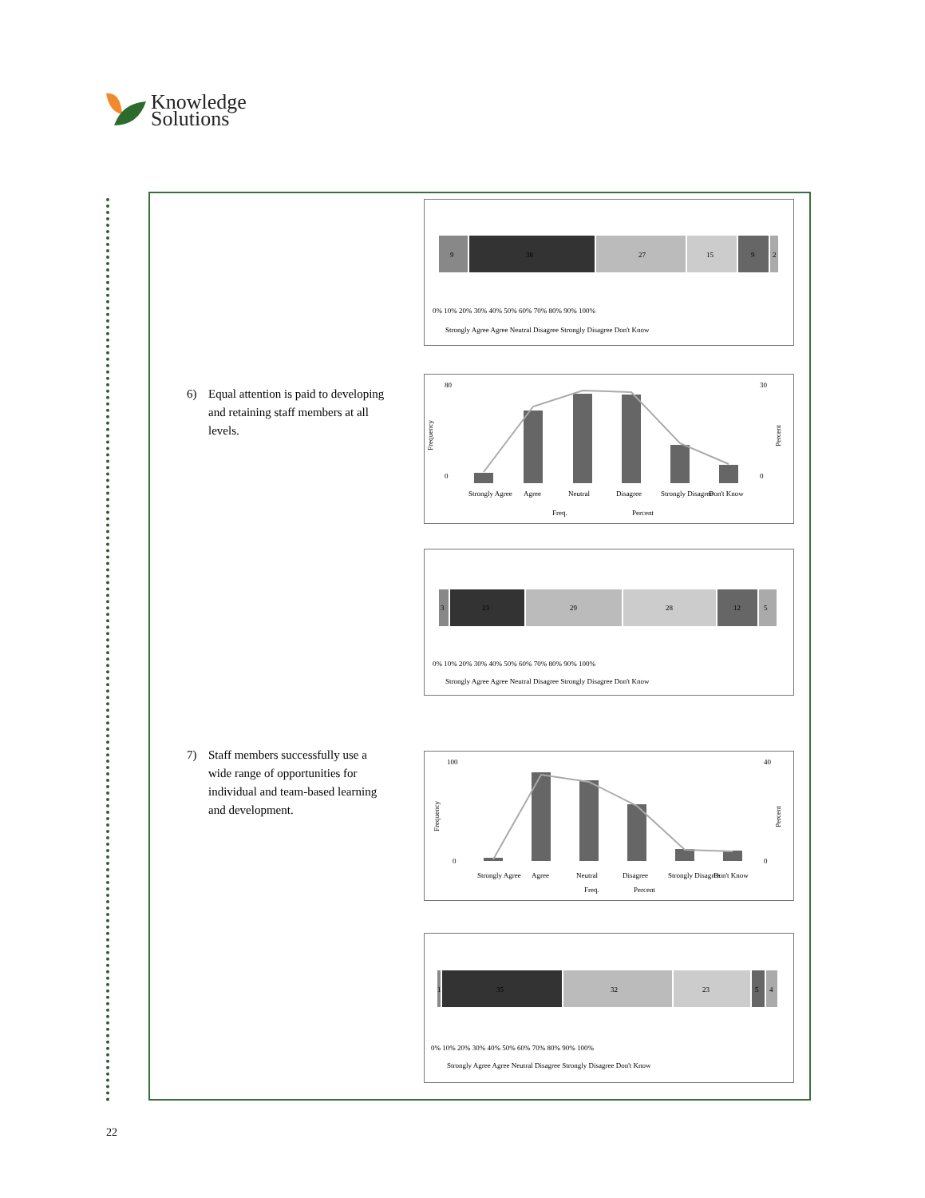Knowledge
Solutions
9
38
27
15
9
2
0% 10% 20% 30% 40% 50% 60% 70% 80% 90% 100%
Strongly Agree Agree Neutral Disagree Strongly Disagree Don't Know
6) Equal attention is paid to developing and retaining staff members at all levels.
80
0
30
0
Frequency
Percent
Strongly Agree
Agree
Neutral
Disagree
Strongly Disagree
Don't Know
Freq.
Percent
3
23
29
28
12
5
0% 10% 20% 30% 40% 50% 60% 70% 80% 90% 100%
Strongly Agree Agree Neutral Disagree Strongly Disagree Don't Know
7) Staff members successfully use a wide range of opportunities for individual and team-based learning and development.
100
0
40
0
Frequency
Percent
Strongly Agree
Agree
Neutral
Disagree
Strongly Disagree
Don't Know
Freq.
Percent
1
35
32
23
5
4
0% 10% 20% 30% 40% 50% 60% 70% 80% 90% 100%
Strongly Agree Agree Neutral Disagree Strongly Disagree Don't Know
22